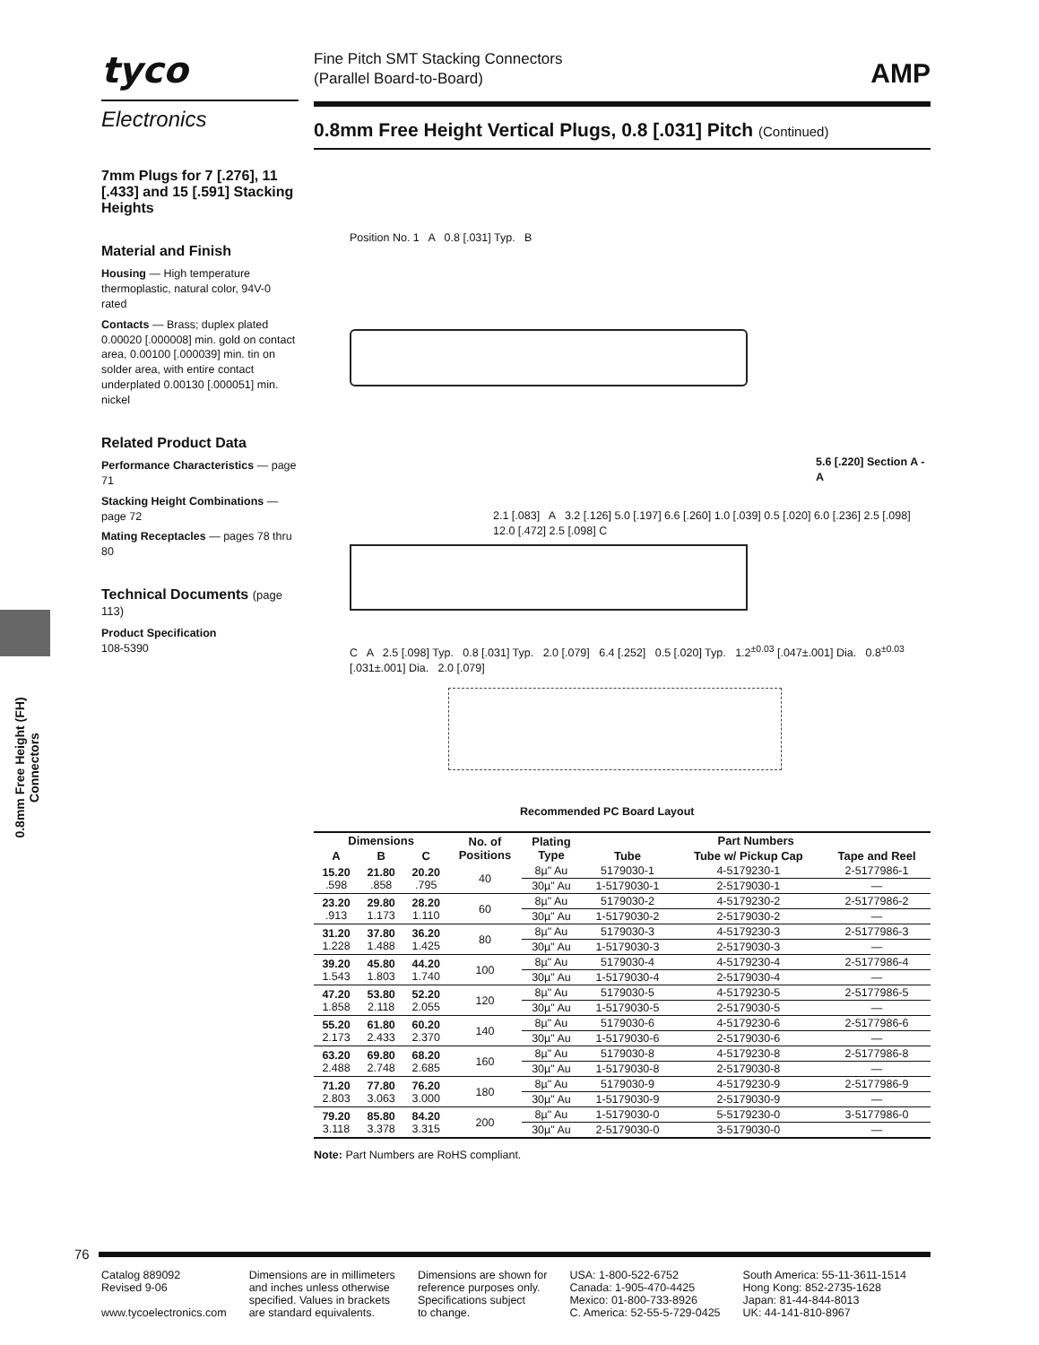tyco
Electronics
7mm Plugs for 7 [.276], 11 [.433] and 15 [.591] Stacking Heights
Material and Finish
Housing — High temperature thermoplastic, natural color, 94V-0 rated
Contacts — Brass; duplex plated 0.00020 [.000008] min. gold on contact area, 0.00100 [.000039] min. tin on solder area, with entire contact underplated 0.00130 [.000051] min. nickel
Related Product Data
Performance Characteristics — page 71
Stacking Height Combinations — page 72
Mating Receptacles — pages 78 thru 80
Technical Documents (page 113)
Product Specification
108-5390
0.8mm Free Height (FH) Connectors
AMP
Fine Pitch SMT Stacking Connectors
(Parallel Board-to-Board)
0.8mm Free Height Vertical Plugs, 0.8 [.031] Pitch (Continued)
Position No. 1 A 0.8 [.031] Typ. B
5.6 [.220] Section A - A
2.1 [.083] A 3.2 [.126] 5.0 [.197] 6.6 [.260] 1.0 [.039] 0.5 [.020] 6.0 [.236] 2.5 [.098] 12.0 [.472] 2.5 [.098] C
C A 2.5 [.098] Typ. 0.8 [.031] Typ. 2.0 [.079] 6.4 [.252] 0.5 [.020] Typ. 1.2<sup>±0.03</sup> [.047±.001] Dia. 0.8<sup>±0.03</sup> [.031±.001] Dia. 2.0 [.079]
Recommended PC Board Layout
| Dimensions | | | No. of Positions | Plating Type | Part Numbers | | |
| --- | --- | --- | --- | --- | --- | --- | --- |
| A | B | C | | | Tube | Tube w/ Pickup Cap | Tape and Reel |
| 15.20 .598 | 21.80 .858 | 20.20 .795 | 40 | 8µ" Au | 5179030-1 | 4-5179230-1 | 2-5177986-1 |
| | | | | 30µ" Au | 1-5179030-1 | 2-5179030-1 | — |
| 23.20 .913 | 29.80 1.173 | 28.20 1.110 | 60 | 8µ" Au | 5179030-2 | 4-5179230-2 | 2-5177986-2 |
| | | | | 30µ" Au | 1-5179030-2 | 2-5179030-2 | — |
| 31.20 1.228 | 37.80 1.488 | 36.20 1.425 | 80 | 8µ" Au | 5179030-3 | 4-5179230-3 | 2-5177986-3 |
| | | | | 30µ" Au | 1-5179030-3 | 2-5179030-3 | — |
| 39.20 1.543 | 45.80 1.803 | 44.20 1.740 | 100 | 8µ" Au | 5179030-4 | 4-5179230-4 | 2-5177986-4 |
| | | | | 30µ" Au | 1-5179030-4 | 2-5179030-4 | — |
| 47.20 1.858 | 53.80 2.118 | 52.20 2.055 | 120 | 8µ" Au | 5179030-5 | 4-5179230-5 | 2-5177986-5 |
| | | | | 30µ" Au | 1-5179030-5 | 2-5179030-5 | — |
| 55.20 2.173 | 61.80 2.433 | 60.20 2.370 | 140 | 8µ" Au | 5179030-6 | 4-5179230-6 | 2-5177986-6 |
| | | | | 30µ" Au | 1-5179030-6 | 2-5179030-6 | — |
| 63.20 2.488 | 69.80 2.748 | 68.20 2.685 | 160 | 8µ" Au | 5179030-8 | 4-5179230-8 | 2-5177986-8 |
| | | | | 30µ" Au | 1-5179030-8 | 2-5179030-8 | — |
| 71.20 2.803 | 77.80 3.063 | 76.20 3.000 | 180 | 8µ" Au | 5179030-9 | 4-5179230-9 | 2-5177986-9 |
| | | | | 30µ" Au | 1-5179030-9 | 2-5179030-9 | — |
| 79.20 3.118 | 85.80 3.378 | 84.20 3.315 | 200 | 8µ" Au | 1-5179030-0 | 5-5179230-0 | 3-5177986-0 |
| | | | | 30µ" Au | 2-5179030-0 | 3-5179030-0 | — |
Note: Part Numbers are RoHS compliant.
76
Catalog 889092
Revised 9-06
www.tycoelectronics.com
Dimensions are in millimeters
and inches unless otherwise
specified. Values in brackets
are standard equivalents.
Dimensions are shown for
reference purposes only.
Specifications subject
to change.
USA: 1-800-522-6752
Canada: 1-905-470-4425
Mexico: 01-800-733-8926
C. America: 52-55-5-729-0425
South America: 55-11-3611-1514
Hong Kong: 852-2735-1628
Japan: 81-44-844-8013
UK: 44-141-810-8967